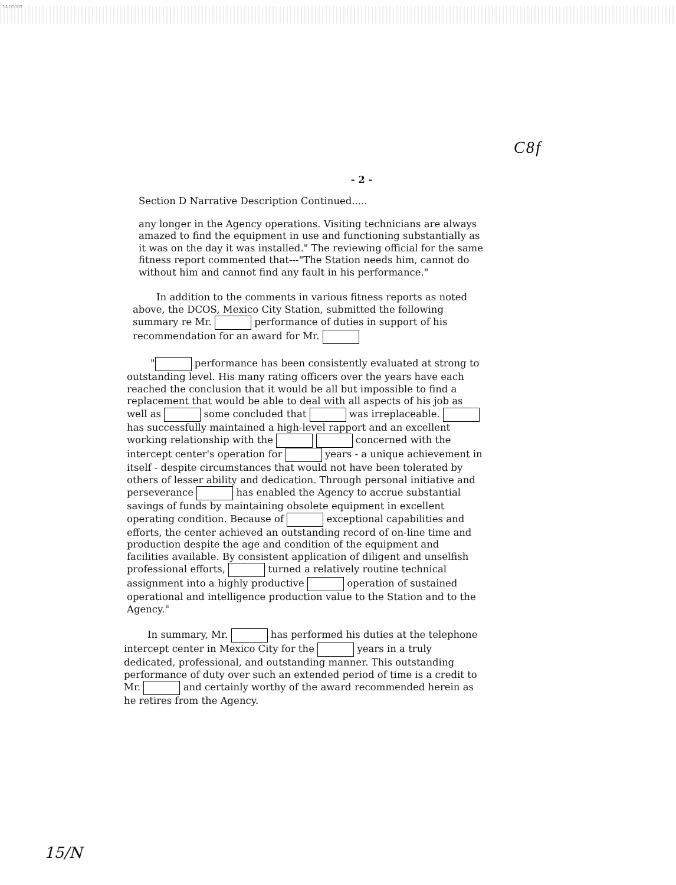14-00000
C 8 f
- 2 -
Section D Narrative Description Continued.....
any longer in the Agency operations. Visiting technicians are always amazed to find the equipment in use and functioning substantially as it was on the day it was installed." The reviewing official for the same fitness report commented that---"The Station needs him, cannot do without him and cannot find any fault in his performance."
In addition to the comments in various fitness reports as noted above, the DCOS, Mexico City Station, submitted the following summary re Mr. performance of duties in support of his recommendation for an award for Mr.
" performance has been consistently evaluated at strong to outstanding level. His many rating officers over the years have each reached the conclusion that it would be all but impossible to find a replacement that would be able to deal with all aspects of his job as well as some concluded that was irreplaceable. has successfully maintained a high-level rapport and an excellent working relationship with the concerned with the intercept center's operation for years - a unique achievement in itself - despite circumstances that would not have been tolerated by others of lesser ability and dedication. Through personal initiative and perseverance has enabled the Agency to accrue substantial savings of funds by maintaining obsolete equipment in excellent operating condition. Because of exceptional capabilities and efforts, the center achieved an outstanding record of on-line time and production despite the age and condition of the equipment and facilities available. By consistent application of diligent and unselfish professional efforts, turned a relatively routine technical assignment into a highly productive operation of sustained operational and intelligence production value to the Station and to the Agency."
In summary, Mr. has performed his duties at the telephone intercept center in Mexico City for the years in a truly dedicated, professional, and outstanding manner. This outstanding performance of duty over such an extended period of time is a credit to Mr. and certainly worthy of the award recommended herein as he retires from the Agency.
15/N